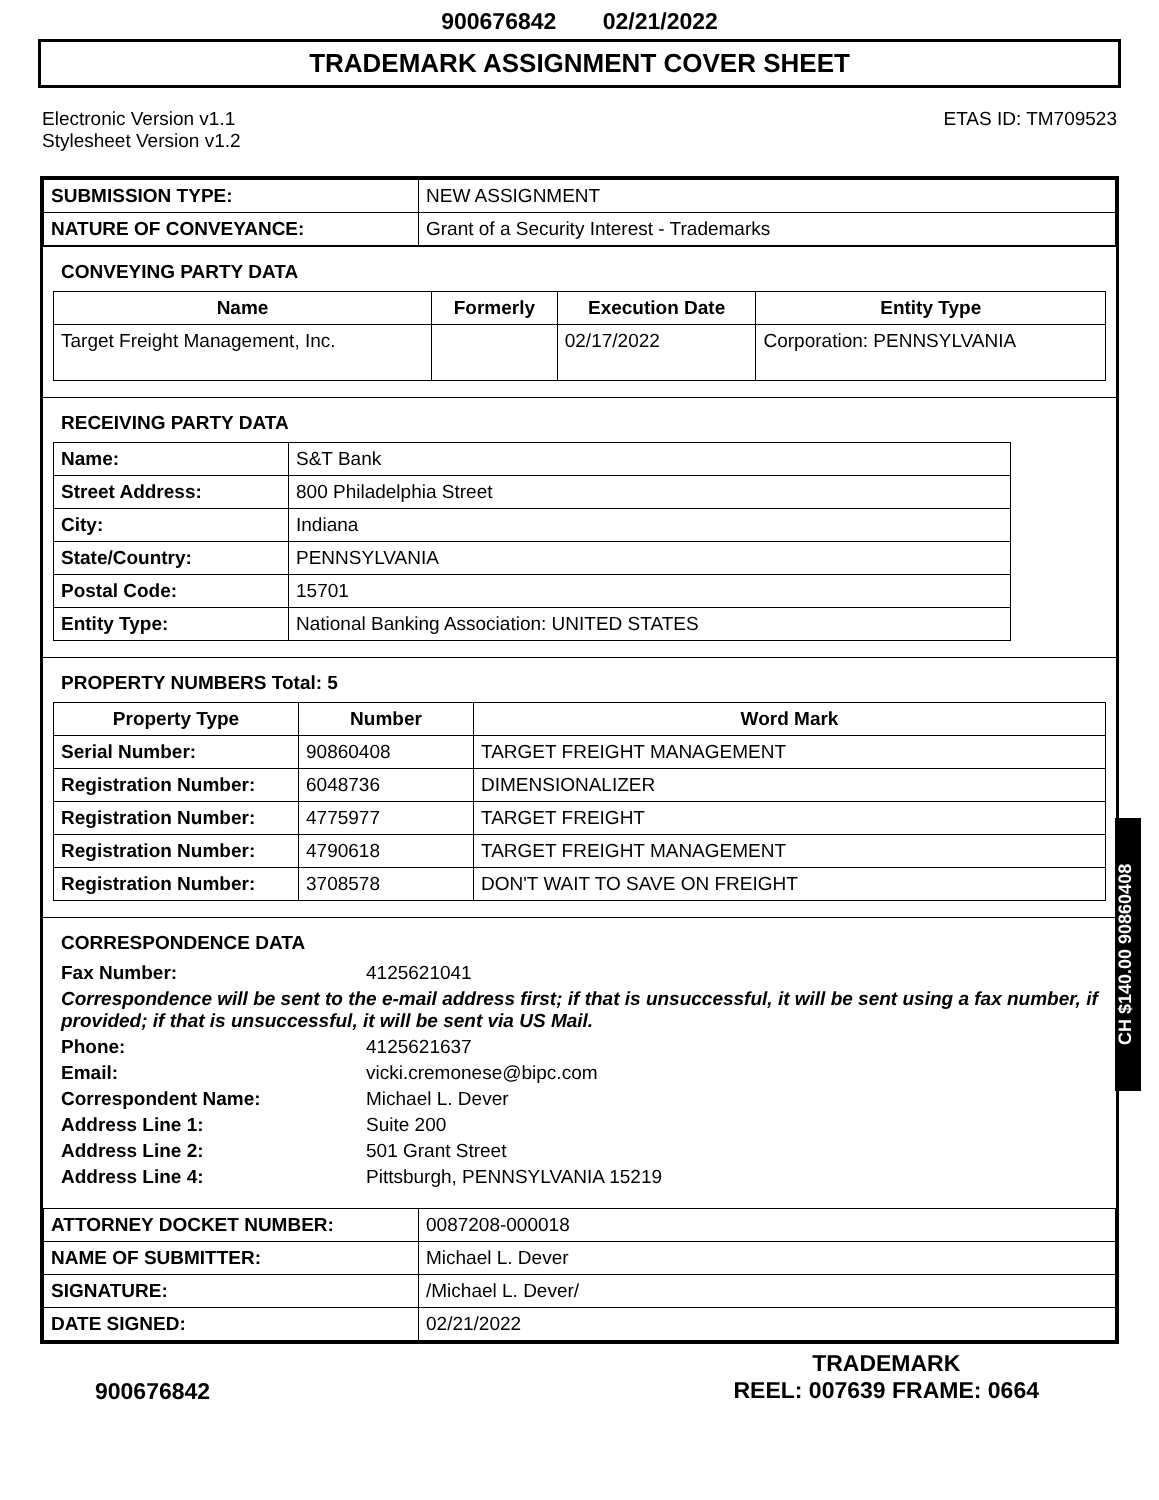900676842 02/21/2022
TRADEMARK ASSIGNMENT COVER SHEET
Electronic Version v1.1
Stylesheet Version v1.2
ETAS ID: TM709523
| SUBMISSION TYPE: | NEW ASSIGNMENT |
| NATURE OF CONVEYANCE: | Grant of a Security Interest - Trademarks |
CONVEYING PARTY DATA
| Name | Formerly | Execution Date | Entity Type |
| --- | --- | --- | --- |
| Target Freight Management, Inc. | | 02/17/2022 | Corporation: PENNSYLVANIA |
RECEIVING PARTY DATA
| Name: | S&T Bank |
| Street Address: | 800 Philadelphia Street |
| City: | Indiana |
| State/Country: | PENNSYLVANIA |
| Postal Code: | 15701 |
| Entity Type: | National Banking Association: UNITED STATES |
PROPERTY NUMBERS Total: 5
| Property Type | Number | Word Mark |
| --- | --- | --- |
| Serial Number: | 90860408 | TARGET FREIGHT MANAGEMENT |
| Registration Number: | 6048736 | DIMENSIONALIZER |
| Registration Number: | 4775977 | TARGET FREIGHT |
| Registration Number: | 4790618 | TARGET FREIGHT MANAGEMENT |
| Registration Number: | 3708578 | DON'T WAIT TO SAVE ON FREIGHT |
CORRESPONDENCE DATA
Fax Number: 4125621041
Correspondence will be sent to the e-mail address first; if that is unsuccessful, it will be sent using a fax number, if provided; if that is unsuccessful, it will be sent via US Mail.
Phone: 4125621637
Email: vicki.cremonese@bipc.com
Correspondent Name: Michael L. Dever
Address Line 1: Suite 200
Address Line 2: 501 Grant Street
Address Line 4: Pittsburgh, PENNSYLVANIA 15219
| ATTORNEY DOCKET NUMBER: | 0087208-000018 |
| NAME OF SUBMITTER: | Michael L. Dever |
| SIGNATURE: | /Michael L. Dever/ |
| DATE SIGNED: | 02/21/2022 |
CH $140.00 90860408
900676842
TRADEMARK
REEL: 007639 FRAME: 0664